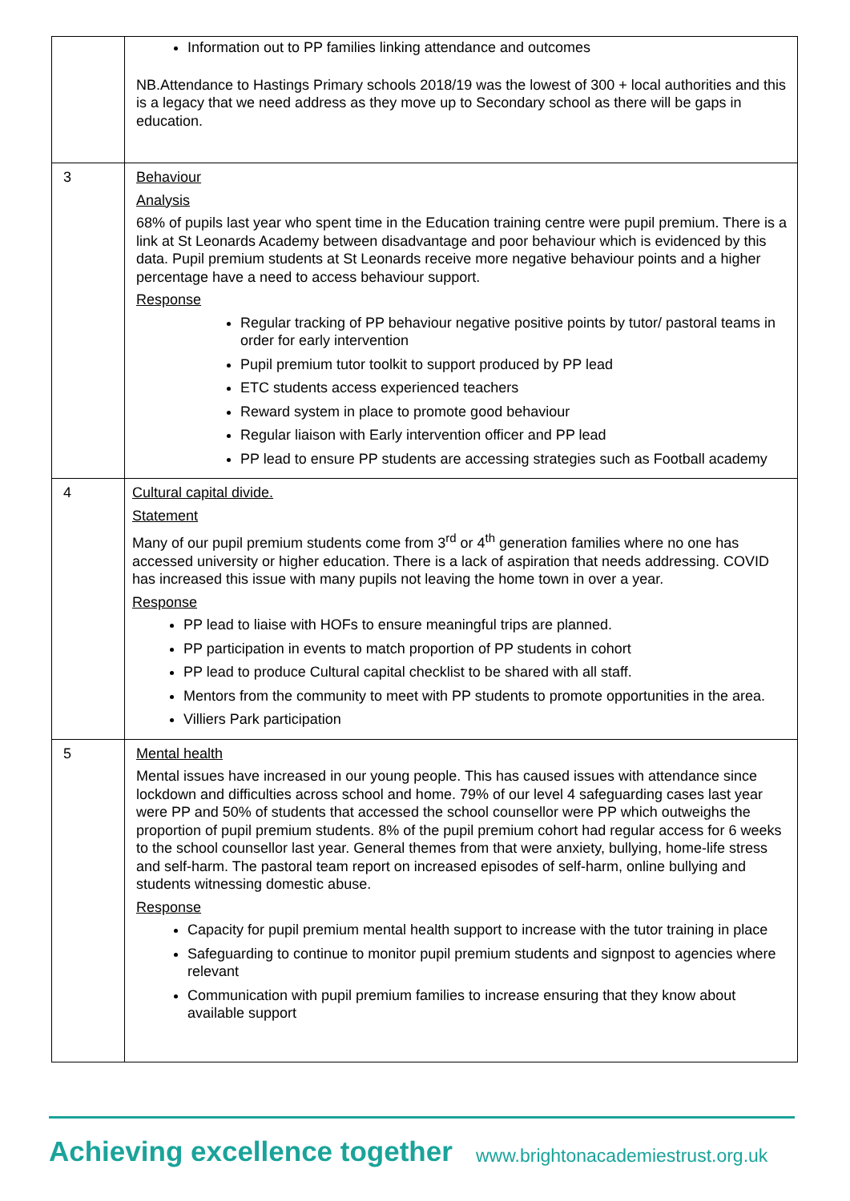| | Information out to PP families linking attendance and outcomes NB.Attendance to Hastings Primary schools 2018/19 was the lowest of 300 + local authorities and this is a legacy that we need address as they move up to Secondary school as there will be gaps in education. |
| 3 | Behaviour Analysis 68% of pupils last year who spent time in the Education training centre were pupil premium. There is a link at St Leonards Academy between disadvantage and poor behaviour which is evidenced by this data. Pupil premium students at St Leonards receive more negative behaviour points and a higher percentage have a need to access behaviour support. Response Regular tracking of PP behaviour negative positive points by tutor/ pastoral teams in order for early intervention Pupil premium tutor toolkit to support produced by PP lead ETC students access experienced teachers Reward system in place to promote good behaviour Regular liaison with Early intervention officer and PP lead PP lead to ensure PP students are accessing strategies such as Football academy |
| 4 | Cultural capital divide. Statement Many of our pupil premium students come from 3<sup>rd</sup> or 4<sup>th</sup> generation families where no one has accessed university or higher education. There is a lack of aspiration that needs addressing. COVID has increased this issue with many pupils not leaving the home town in over a year. Response PP lead to liaise with HOFs to ensure meaningful trips are planned. PP participation in events to match proportion of PP students in cohort PP lead to produce Cultural capital checklist to be shared with all staff. Mentors from the community to meet with PP students to promote opportunities in the area. Villiers Park participation |
| 5 | Mental health Mental issues have increased in our young people. This has caused issues with attendance since lockdown and difficulties across school and home. 79% of our level 4 safeguarding cases last year were PP and 50% of students that accessed the school counsellor were PP which outweighs the proportion of pupil premium students. 8% of the pupil premium cohort had regular access for 6 weeks to the school counsellor last year. General themes from that were anxiety, bullying, home-life stress and self-harm. The pastoral team report on increased episodes of self-harm, online bullying and students witnessing domestic abuse. Response Capacity for pupil premium mental health support to increase with the tutor training in place Safeguarding to continue to monitor pupil premium students and signpost to agencies where relevant Communication with pupil premium families to increase ensuring that they know about available support |
Achieving excellence together
www.brightonacademiestrust.org.uk